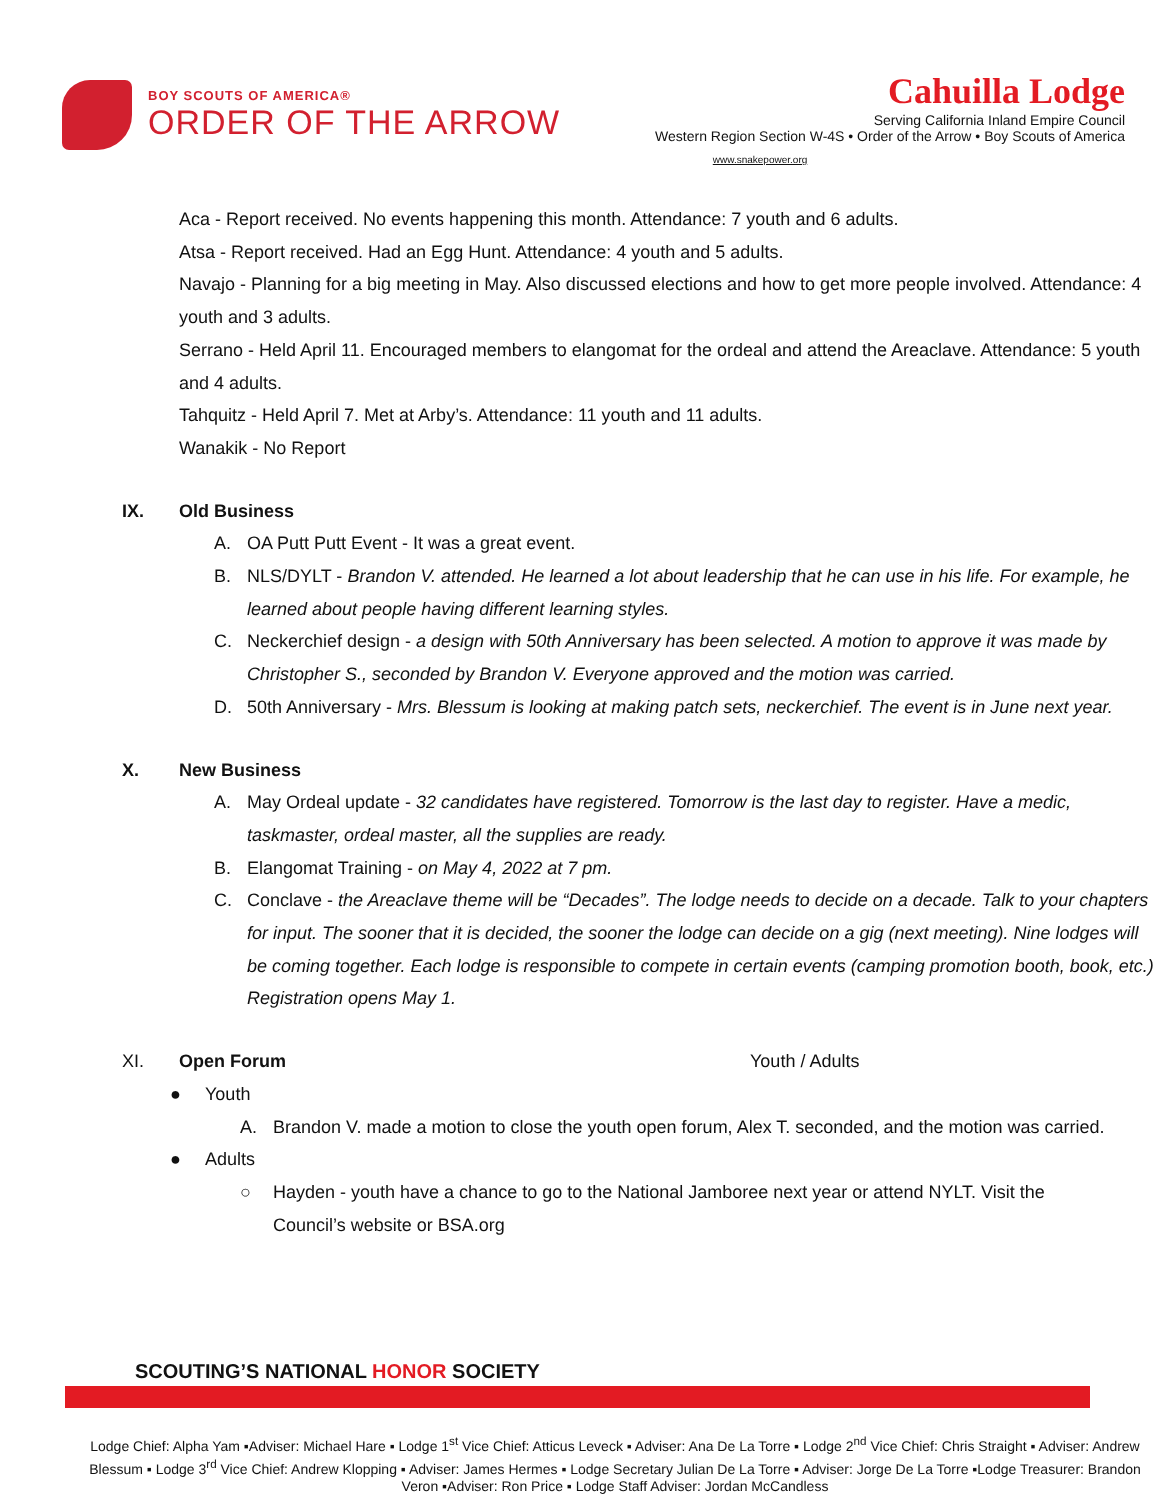BOY SCOUTS OF AMERICA®
ORDER OF THE ARROW
Cahuilla Lodge
Serving California Inland Empire Council
Western Region Section W-4S • Order of the Arrow • Boy Scouts of America
www.snakepower.org
Aca - Report received. No events happening this month. Attendance: 7 youth and 6 adults.
Atsa - Report received. Had an Egg Hunt. Attendance: 4 youth and 5 adults.
Navajo - Planning for a big meeting in May. Also discussed elections and how to get more people involved. Attendance: 4 youth and 3 adults.
Serrano - Held April 11. Encouraged members to elangomat for the ordeal and attend the Areaclave. Attendance: 5 youth and 4 adults.
Tahquitz - Held April 7. Met at Arby’s. Attendance: 11 youth and 11 adults.
Wanakik - No Report
IX. Old Business
A. OA Putt Putt Event - It was a great event.
B. NLS/DYLT - Brandon V. attended. He learned a lot about leadership that he can use in his life. For example, he learned about people having different learning styles.
C. Neckerchief design - a design with 50th Anniversary has been selected. A motion to approve it was made by Christopher S., seconded by Brandon V. Everyone approved and the motion was carried.
D. 50th Anniversary - Mrs. Blessum is looking at making patch sets, neckerchief. The event is in June next year.
X. New Business
A. May Ordeal update - 32 candidates have registered. Tomorrow is the last day to register. Have a medic, taskmaster, ordeal master, all the supplies are ready.
B. Elangomat Training - on May 4, 2022 at 7 pm.
C. Conclave - the Areaclave theme will be “Decades”. The lodge needs to decide on a decade. Talk to your chapters for input. The sooner that it is decided, the sooner the lodge can decide on a gig (next meeting). Nine lodges will be coming together. Each lodge is responsible to compete in certain events (camping promotion booth, book, etc.) Registration opens May 1.
XI. Open Forum Youth / Adults
● Youth
A. Brandon V. made a motion to close the youth open forum, Alex T. seconded, and the motion was carried.
● Adults
○ Hayden - youth have a chance to go to the National Jamboree next year or attend NYLT. Visit the Council’s website or BSA.org
SCOUTING’S NATIONAL HONOR SOCIETY
Lodge Chief: Alpha Yam ▪Adviser: Michael Hare ▪ Lodge 1<sup>st</sup> Vice Chief: Atticus Leveck ▪ Adviser: Ana De La Torre ▪ Lodge 2<sup>nd</sup> Vice Chief: Chris Straight ▪ Adviser: Andrew Blessum ▪ Lodge 3<sup>rd</sup> Vice Chief: Andrew Klopping ▪ Adviser: James Hermes ▪ Lodge Secretary Julian De La Torre ▪ Adviser: Jorge De La Torre ▪Lodge Treasurer: Brandon Veron ▪Adviser: Ron Price ▪ Lodge Staff Adviser: Jordan McCandless